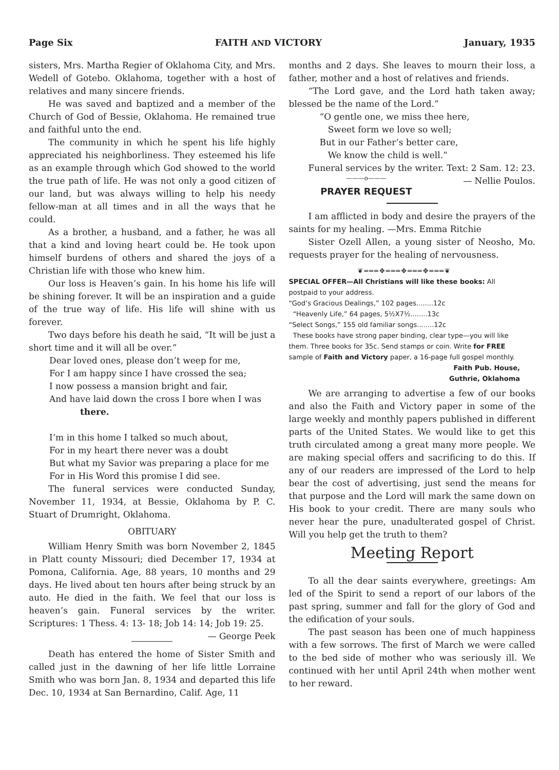Page Six FAITH AND VICTORY January, 1935
sisters, Mrs. Martha Regier of Oklahoma City, and Mrs. Wedell of Gotebo. Oklahoma, together with a host of relatives and many sincere friends.
He was saved and baptized and a member of the Church of God of Bessie, Oklahoma. He remained true and faithful unto the end.
The community in which he spent his life highly appreciated his neighborliness. They esteemed his life as an example through which God showed to the world the true path of life. He was not only a good citizen of our land, but was always willing to help his needy fellow-man at all times and in all the ways that he could.
As a brother, a husband, and a father, he was all that a kind and loving heart could be. He took upon himself burdens of others and shared the joys of a Christian life with those who knew him.
Our loss is Heaven’s gain. In his home his life will be shining forever. It will be an inspiration and a guide of the true way of life. His life will shine with us forever.
Two days before his death he said, “It will be just a short time and it will all be over.”
Dear loved ones, please don’t weep for me,
For I am happy since I have crossed the sea;
I now possess a mansion bright and fair,
And have laid down the cross I bore when I was
there.
I’m in this home I talked so much about,
For in my heart there never was a doubt
But what my Savior was preparing a place for me
For in His Word this promise I did see.
The funeral services were conducted Sunday, November 11, 1934, at Bessie, Oklahoma by P. C. Stuart of Drumright, Oklahoma.
OBITUARY
William Henry Smith was born November 2, 1845 in Platt county Missouri; died December 17, 1934 at Pomona, California. Age, 88 years, 10 months and 29 days. He lived about ten hours after being struck by an auto. He died in the faith. We feel that our loss is heaven’s gain. Funeral services by the writer. Scriptures: 1 Thess. 4: 13- 18; Job 14: 14; Job 19: 25. — George Peek
Death has entered the home of Sister Smith and called just in the dawning of her life little Lorraine Smith who was born Jan. 8, 1934 and departed this life Dec. 10, 1934 at San Bernardino, Calif. Age, 11
months and 2 days. She leaves to mourn their loss, a father, mother and a host of relatives and friends.
“The Lord gave, and the Lord hath taken away; blessed be the name of the Lord.”
“O gentle one, we miss thee here,
Sweet form we love so well;
But in our Father’s better care,
We know the child is well.”
Funeral services by the writer. Text: 2 Sam. 12: 23. — Nellie Poulos.
———o———
PRAYER REQUEST
I am afflicted in body and desire the prayers of the saints for my healing. —Mrs. Emma Ritchie
Sister Ozell Allen, a young sister of Neosho, Mo. requests prayer for the healing of nervousness.
❦═══✥═══✥═══✥═══❦
SPECIAL OFFER—All Christians will like these books: All postpaid to your address.
“God’s Gracious Dealings,” 102 pages........12c
“Heavenly Life,” 64 pages, 5½X7½........13c
“Select Songs,” 155 old familiar songs........12c
These books have strong paper binding, clear type—you will like them. Three books for 35c. Send stamps or coin. Write for FREE sample of Faith and Victory paper, a 16-page full gospel monthly. Faith Pub. House,
Guthrie, Oklahoma
We are arranging to advertise a few of our books and also the Faith and Victory paper in some of the large weekly and monthly papers published in different parts of the United States. We would like to get this truth circulated among a great many more people. We are making special offers and sacrificing to do this. If any of our readers are impressed of the Lord to help bear the cost of advertising, just send the means for that purpose and the Lord will mark the same down on His book to your credit. There are many souls who never hear the pure, unadulterated gospel of Christ. Will you help get the truth to them?
Meeting Report
To all the dear saints everywhere, greetings: Am led of the Spirit to send a report of our labors of the past spring, summer and fall for the glory of God and the edification of your souls.
The past season has been one of much happiness with a few sorrows. The first of March we were called to the bed side of mother who was seriously ill. We continued with her until April 24th when mother went to her reward.